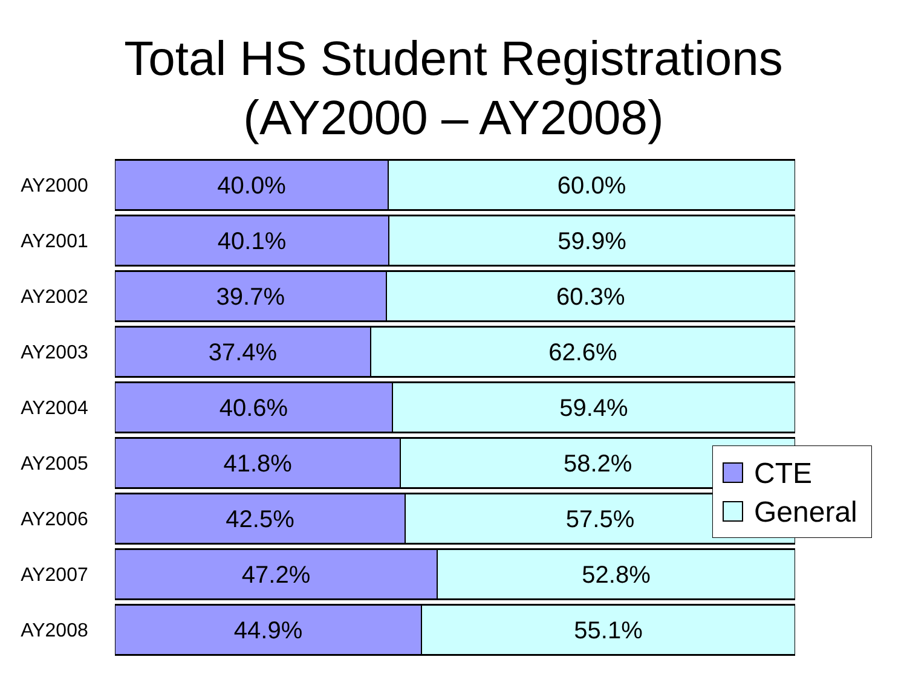Total HS Student Registrations
(AY2000 – AY2008)
AY2000
40.0% 60.0%
AY2001
40.1% 59.9%
AY2002
39.7% 60.3%
AY2003
37.4% 62.6%
AY2004
40.6% 59.4%
AY2005
41.8% 58.2%
AY2006
42.5% 57.5%
AY2007
47.2% 52.8%
AY2008
44.9% 55.1%
CTE
General